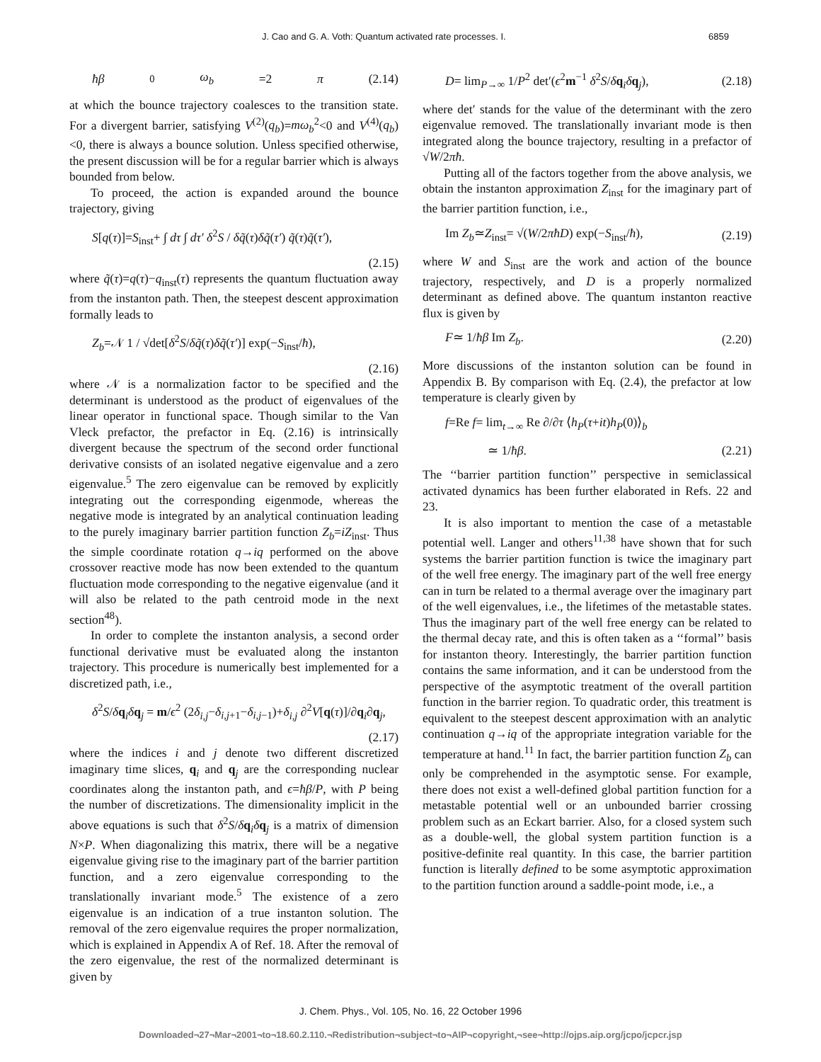J. Cao and G. A. Voth: Quantum activated rate processes. I. 6859
ħβ<sub>0</sub> ω<sub>b</sub> =2 π (2.14)
at which the bounce trajectory coalesces to the transition state. For a divergent barrier, satisfying V<sup>(2)</sup>(q<sub>b</sub>)=mω<sub>b</sub><sup>2</sup><0 and V<sup>(4)</sup>(q<sub>b</sub>)<0, there is always a bounce solution. Unless specified otherwise, the present discussion will be for a regular barrier which is always bounded from below.
To proceed, the action is expanded around the bounce trajectory, giving
S[q(τ)]=S<sub>inst</sub>+ ∫ dτ ∫ dτ′ δ<sup>2</sup>S / δq̃(τ)δq̃(τ′) q̃(τ)q̃(τ′),
(2.15)
where q̃(τ)=q(τ)−q<sub>inst</sub>(τ) represents the quantum fluctuation away from the instanton path. Then, the steepest descent approximation formally leads to
Z<sub>b</sub>=𝒩 1 / √det[δ<sup>2</sup>S/δq̃(τ)δq̃(τ′)] exp(−S<sub>inst</sub>/ħ),
(2.16)
where 𝒩 is a normalization factor to be specified and the determinant is understood as the product of eigenvalues of the linear operator in functional space. Though similar to the Van Vleck prefactor, the prefactor in Eq. (2.16) is intrinsically divergent because the spectrum of the second order functional derivative consists of an isolated negative eigenvalue and a zero eigenvalue.<sup>5</sup> The zero eigenvalue can be removed by explicitly integrating out the corresponding eigenmode, whereas the negative mode is integrated by an analytical continuation leading to the purely imaginary barrier partition function Z<sub>b</sub>=iZ<sub>inst</sub>. Thus the simple coordinate rotation q→iq performed on the above crossover reactive mode has now been extended to the quantum fluctuation mode corresponding to the negative eigenvalue (and it will also be related to the path centroid mode in the next section<sup>48</sup>).
In order to complete the instanton analysis, a second order functional derivative must be evaluated along the instanton trajectory. This procedure is numerically best implemented for a discretized path, i.e.,
δ<sup>2</sup>S/δq<sub>i</sub>δ q<sub>j</sub> = m/ϵ<sup>2</sup> (2δ<sub>i,j</sub>−δ<sub>i,j+1</sub>−δ<sub>i,j−1</sub>)+δ<sub>i,j</sub> ∂<sup>2</sup>V[q(τ)]/∂q<sub>i</sub>∂q<sub>j</sub>,
(2.17)
where the indices i and j denote two different discretized imaginary time slices, q<sub>i</sub> and q<sub>j</sub> are the corresponding nuclear coordinates along the instanton path, and ϵ=ħβ/P, with P being the number of discretizations. The dimensionality implicit in the above equations is such that δ<sup>2</sup>S/δq<sub>i</sub>δ q<sub>j</sub> is a matrix of dimension N×P. When diagonalizing this matrix, there will be a negative eigenvalue giving rise to the imaginary part of the barrier partition function, and a zero eigenvalue corresponding to the translationally invariant mode.<sup>5</sup> The existence of a zero eigenvalue is an indication of a true instanton solution. The removal of the zero eigenvalue requires the proper normalization, which is explained in Appendix A of Ref. 18. After the removal of the zero eigenvalue, the rest of the normalized determinant is given by
D= lim<sub>P→∞</sub> 1/P<sup>2</sup> det′(ϵ<sup>2</sup>m<sup>−1</sup> δ<sup>2</sup>S/δq<sub>i</sub>δ q<sub>j</sub>), (2.18)
where det′ stands for the value of the determinant with the zero eigenvalue removed. The translationally invariant mode is then integrated along the bounce trajectory, resulting in a prefactor of √W/2πħ.
Putting all of the factors together from the above analysis, we obtain the instanton approximation Z<sub>inst</sub> for the imaginary part of the barrier partition function, i.e.,
Im Z<sub>b</sub>≃Z<sub>inst</sub>= √(W/2πħD) exp(−S<sub>inst</sub>/ħ), (2.19)
where W and S<sub>inst</sub> are the work and action of the bounce trajectory, respectively, and D is a properly normalized determinant as defined above. The quantum instanton reactive flux is given by
F≃ 1/ħβ Im Z<sub>b</sub>. (2.20)
More discussions of the instanton solution can be found in Appendix B. By comparison with Eq. (2.4), the prefactor at low temperature is clearly given by
f=Re f= lim<sub>t→∞</sub> Re ∂/∂τ ⟨h<sub>P</sub>(τ+it)h<sub>P</sub>(0)⟩<sub>b</sub>
≃ 1/ħβ. (2.21)
The ‘‘barrier partition function’’ perspective in semiclassical activated dynamics has been further elaborated in Refs. 22 and 23.
It is also important to mention the case of a metastable potential well. Langer and others<sup>11,38</sup> have shown that for such systems the barrier partition function is twice the imaginary part of the well free energy. The imaginary part of the well free energy can in turn be related to a thermal average over the imaginary part of the well eigenvalues, i.e., the lifetimes of the metastable states. Thus the imaginary part of the well free energy can be related to the thermal decay rate, and this is often taken as a ‘‘formal’’ basis for instanton theory. Interestingly, the barrier partition function contains the same information, and it can be understood from the perspective of the asymptotic treatment of the overall partition function in the barrier region. To quadratic order, this treatment is equivalent to the steepest descent approximation with an analytic continuation q→iq of the appropriate integration variable for the temperature at hand.<sup>11</sup> In fact, the barrier partition function Z<sub>b</sub> can only be comprehended in the asymptotic sense. For example, there does not exist a well-defined global partition function for a metastable potential well or an unbounded barrier crossing problem such as an Eckart barrier. Also, for a closed system such as a double-well, the global system partition function is a positive-definite real quantity. In this case, the barrier partition function is literally defined to be some asymptotic approximation to the partition function around a saddle-point mode, i.e., a
J. Chem. Phys., Vol. 105, No. 16, 22 October 1996
Downloaded¬27¬Mar¬2001¬to¬18.60.2.110.¬Redistribution¬subject¬to¬AIP¬copyright,¬see¬http://ojps.aip.org/jcpo/jcpcr.jsp